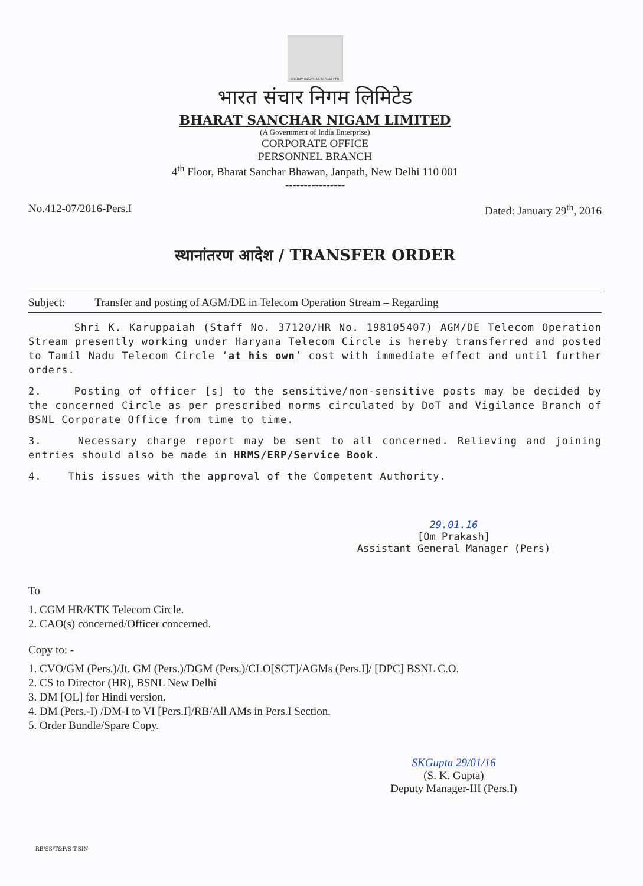BHARAT SANCHAR NIGAM LTD.
भारत संचार निगम लिमिटेड
BHARAT SANCHAR NIGAM LIMITED
(A Government of India Enterprise)
CORPORATE OFFICE
PERSONNEL BRANCH
4<sup>th</sup> Floor, Bharat Sanchar Bhawan, Janpath, New Delhi 110 001
----------------
No.412-07/2016-Pers.I Dated: January 29<sup>th</sup>, 2016
स्थानांतरण आदेश / TRANSFER ORDER
Subject: Transfer and posting of AGM/DE in Telecom Operation Stream – Regarding
Shri K. Karuppaiah (Staff No. 37120/HR No. 198105407) AGM/DE Telecom Operation Stream presently working under Haryana Telecom Circle is hereby transferred and posted to Tamil Nadu Telecom Circle ‘at his own’ cost with immediate effect and until further orders.
2. Posting of officer [s] to the sensitive/non-sensitive posts may be decided by the concerned Circle as per prescribed norms circulated by DoT and Vigilance Branch of BSNL Corporate Office from time to time.
3. Necessary charge report may be sent to all concerned. Relieving and joining entries should also be made in HRMS/ERP/Service Book.
4. This issues with the approval of the Competent Authority.
29.01.16
[Om Prakash]
Assistant General Manager (Pers)
To
1. CGM HR/KTK Telecom Circle.
2. CAO(s) concerned/Officer concerned.
Copy to: -
1. CVO/GM (Pers.)/Jt. GM (Pers.)/DGM (Pers.)/CLO[SCT]/AGMs (Pers.I]/ [DPC] BSNL C.O.
2. CS to Director (HR), BSNL New Delhi
3. DM [OL] for Hindi version.
4. DM (Pers.-I) /DM-I to VI [Pers.I]/RB/All AMs in Pers.I Section.
5. Order Bundle/Spare Copy.
SKGupta 29/01/16
(S. K. Gupta)
Deputy Manager-III (Pers.I)
RB/SS/T&P/S-T-SIN